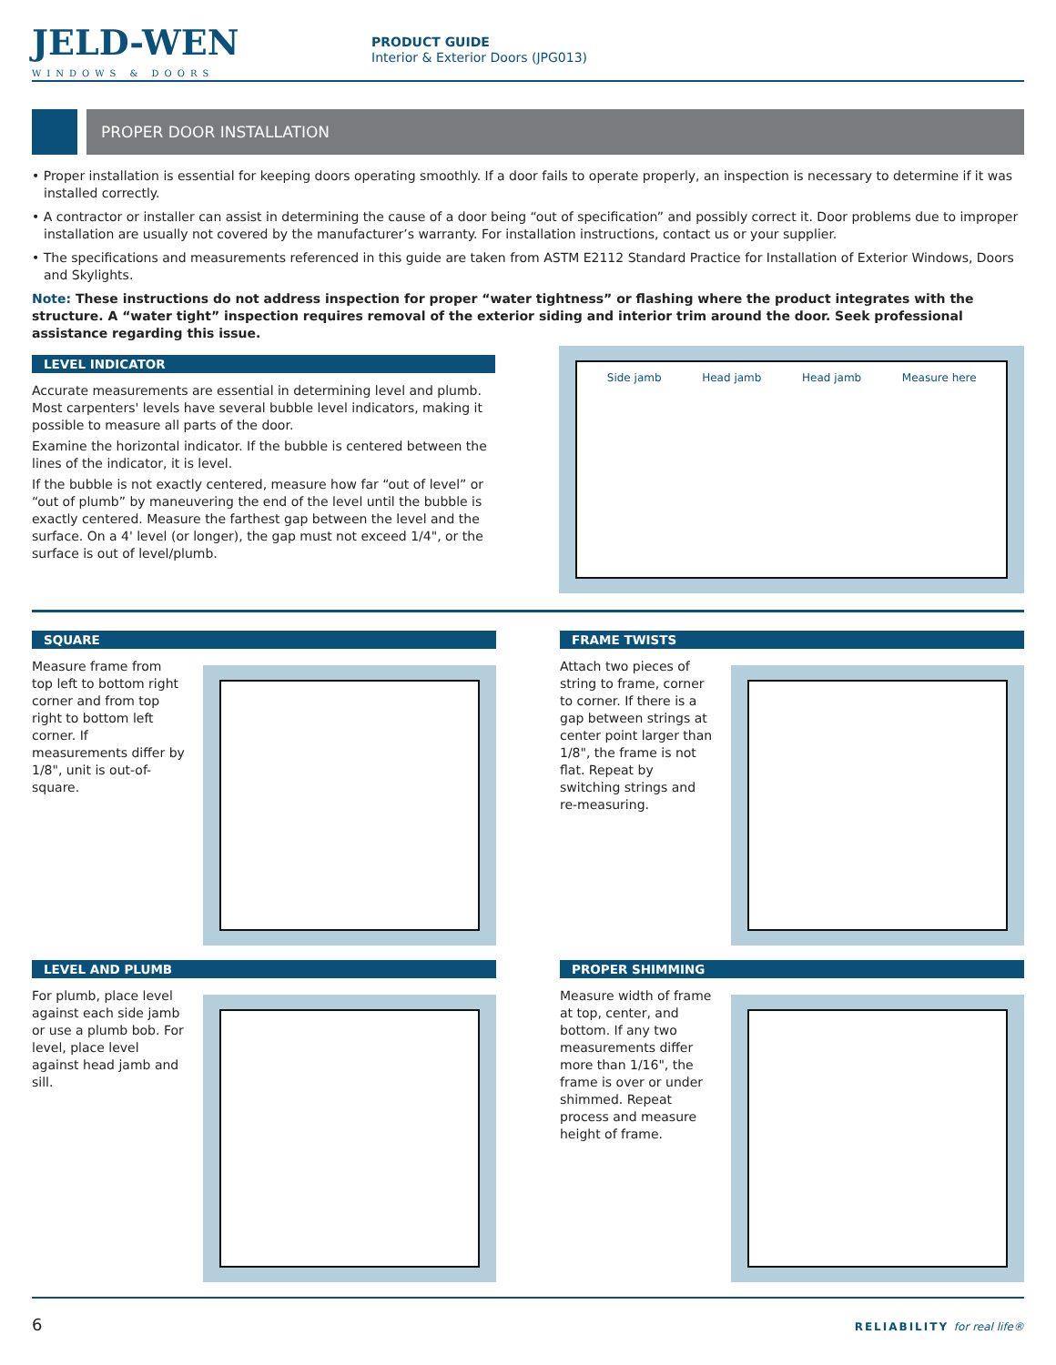JELD-WEN
WINDOWS & DOORS
PRODUCT GUIDE
Interior & Exterior Doors (JPG013)
PROPER DOOR INSTALLATION
• Proper installation is essential for keeping doors operating smoothly. If a door fails to operate properly, an inspection is necessary to determine if it was installed correctly.
• A contractor or installer can assist in determining the cause of a door being “out of specification” and possibly correct it. Door problems due to improper installation are usually not covered by the manufacturer’s warranty. For installation instructions, contact us or your supplier.
• The specifications and measurements referenced in this guide are taken from ASTM E2112 Standard Practice for Installation of Exterior Windows, Doors and Skylights.
Note: These instructions do not address inspection for proper “water tightness” or flashing where the product integrates with the structure. A “water tight” inspection requires removal of the exterior siding and interior trim around the door. Seek professional assistance regarding this issue.
LEVEL INDICATOR
Accurate measurements are essential in determining level and plumb. Most carpenters' levels have several bubble level indicators, making it possible to measure all parts of the door.
Examine the horizontal indicator. If the bubble is centered between the lines of the indicator, it is level.
If the bubble is not exactly centered, measure how far “out of level” or “out of plumb” by maneuvering the end of the level until the bubble is exactly centered. Measure the farthest gap between the level and the surface. On a 4' level (or longer), the gap must not exceed 1/4", or the surface is out of level/plumb.
Side jamb Head jamb Head jamb Measure here
SQUARE
Measure frame from top left to bottom right corner and from top right to bottom left corner. If measurements differ by 1/8", unit is out-of-square.
FRAME TWISTS
Attach two pieces of string to frame, corner to corner. If there is a gap between strings at center point larger than 1/8", the frame is not flat. Repeat by switching strings and re-measuring.
LEVEL AND PLUMB
For plumb, place level against each side jamb or use a plumb bob. For level, place level against head jamb and sill.
PROPER SHIMMING
Measure width of frame at top, center, and bottom. If any two measurements differ more than 1/16", the frame is over or under shimmed. Repeat process and measure height of frame.
6 RELIABILITY for real life®